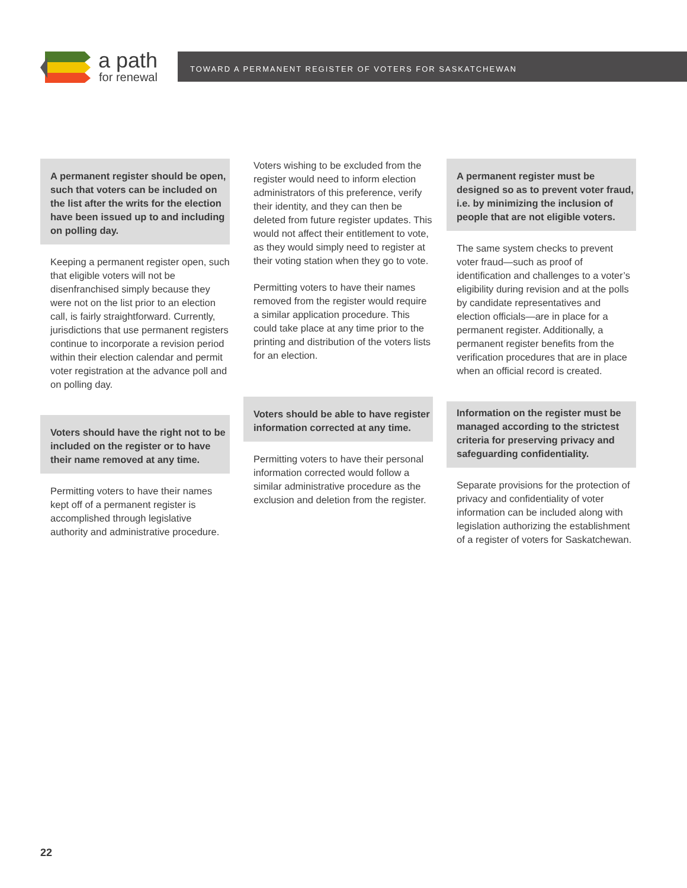a path
for renewal
TOWARD A PERMANENT REGISTER OF VOTERS FOR SASKATCHEWAN
A permanent register should be open, such that voters can be included on the list after the writs for the election have been issued up to and including on polling day.
Keeping a permanent register open, such that eligible voters will not be disenfranchised simply because they were not on the list prior to an election call, is fairly straightforward. Currently, jurisdictions that use permanent registers continue to incorporate a revision period within their election calendar and permit voter registration at the advance poll and on polling day.
Voters should have the right not to be included on the register or to have their name removed at any time.
Permitting voters to have their names kept off of a permanent register is accomplished through legislative authority and administrative procedure.
Voters wishing to be excluded from the register would need to inform election administrators of this preference, verify their identity, and they can then be deleted from future register updates. This would not affect their entitlement to vote, as they would simply need to register at their voting station when they go to vote.
Permitting voters to have their names removed from the register would require a similar application procedure. This could take place at any time prior to the printing and distribution of the voters lists for an election.
Voters should be able to have register information corrected at any time.
Permitting voters to have their personal information corrected would follow a similar administrative procedure as the exclusion and deletion from the register.
A permanent register must be designed so as to prevent voter fraud, i.e. by minimizing the inclusion of people that are not eligible voters.
The same system checks to prevent voter fraud—such as proof of identification and challenges to a voter’s eligibility during revision and at the polls by candidate representatives and election officials—are in place for a permanent register. Additionally, a permanent register benefits from the verification procedures that are in place when an official record is created.
Information on the register must be managed according to the strictest criteria for preserving privacy and safeguarding confidentiality.
Separate provisions for the protection of privacy and confidentiality of voter information can be included along with legislation authorizing the establishment of a register of voters for Saskatchewan.
22